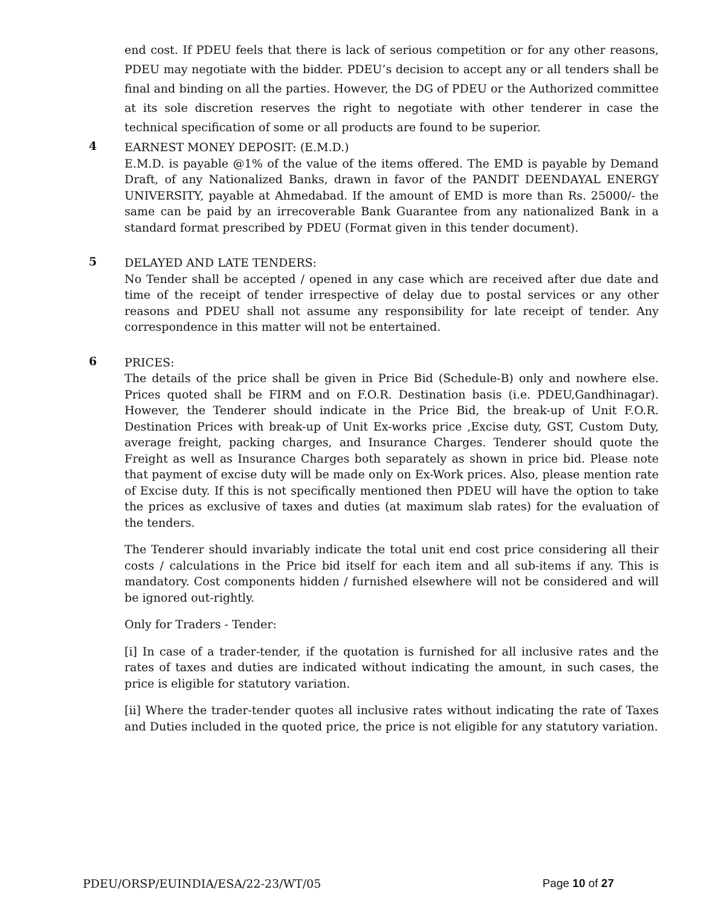end cost. If PDEU feels that there is lack of serious competition or for any other reasons, PDEU may negotiate with the bidder. PDEU’s decision to accept any or all tenders shall be final and binding on all the parties. However, the DG of PDEU or the Authorized committee at its sole discretion reserves the right to negotiate with other tenderer in case the technical specification of some or all products are found to be superior.
4
EARNEST MONEY DEPOSIT: (E.M.D.)
E.M.D. is payable @1% of the value of the items offered. The EMD is payable by Demand Draft, of any Nationalized Banks, drawn in favor of the PANDIT DEENDAYAL ENERGY UNIVERSITY, payable at Ahmedabad. If the amount of EMD is more than Rs. 25000/- the same can be paid by an irrecoverable Bank Guarantee from any nationalized Bank in a standard format prescribed by PDEU (Format given in this tender document).
5
DELAYED AND LATE TENDERS:
No Tender shall be accepted / opened in any case which are received after due date and time of the receipt of tender irrespective of delay due to postal services or any other reasons and PDEU shall not assume any responsibility for late receipt of tender. Any correspondence in this matter will not be entertained.
6
PRICES:
The details of the price shall be given in Price Bid (Schedule-B) only and nowhere else. Prices quoted shall be FIRM and on F.O.R. Destination basis (i.e. PDEU,Gandhinagar). However, the Tenderer should indicate in the Price Bid, the break-up of Unit F.O.R. Destination Prices with break-up of Unit Ex-works price ,Excise duty, GST, Custom Duty, average freight, packing charges, and Insurance Charges. Tenderer should quote the Freight as well as Insurance Charges both separately as shown in price bid. Please note that payment of excise duty will be made only on Ex-Work prices. Also, please mention rate of Excise duty. If this is not specifically mentioned then PDEU will have the option to take the prices as exclusive of taxes and duties (at maximum slab rates) for the evaluation of the tenders.
The Tenderer should invariably indicate the total unit end cost price considering all their costs / calculations in the Price bid itself for each item and all sub-items if any. This is mandatory. Cost components hidden / furnished elsewhere will not be considered and will be ignored out-rightly.
Only for Traders - Tender:
[i] In case of a trader-tender, if the quotation is furnished for all inclusive rates and the rates of taxes and duties are indicated without indicating the amount, in such cases, the price is eligible for statutory variation.
[ii] Where the trader-tender quotes all inclusive rates without indicating the rate of Taxes and Duties included in the quoted price, the price is not eligible for any statutory variation.
PDEU/ORSP/EUINDIA/ESA/22-23/WT/05 Page 10 of 27